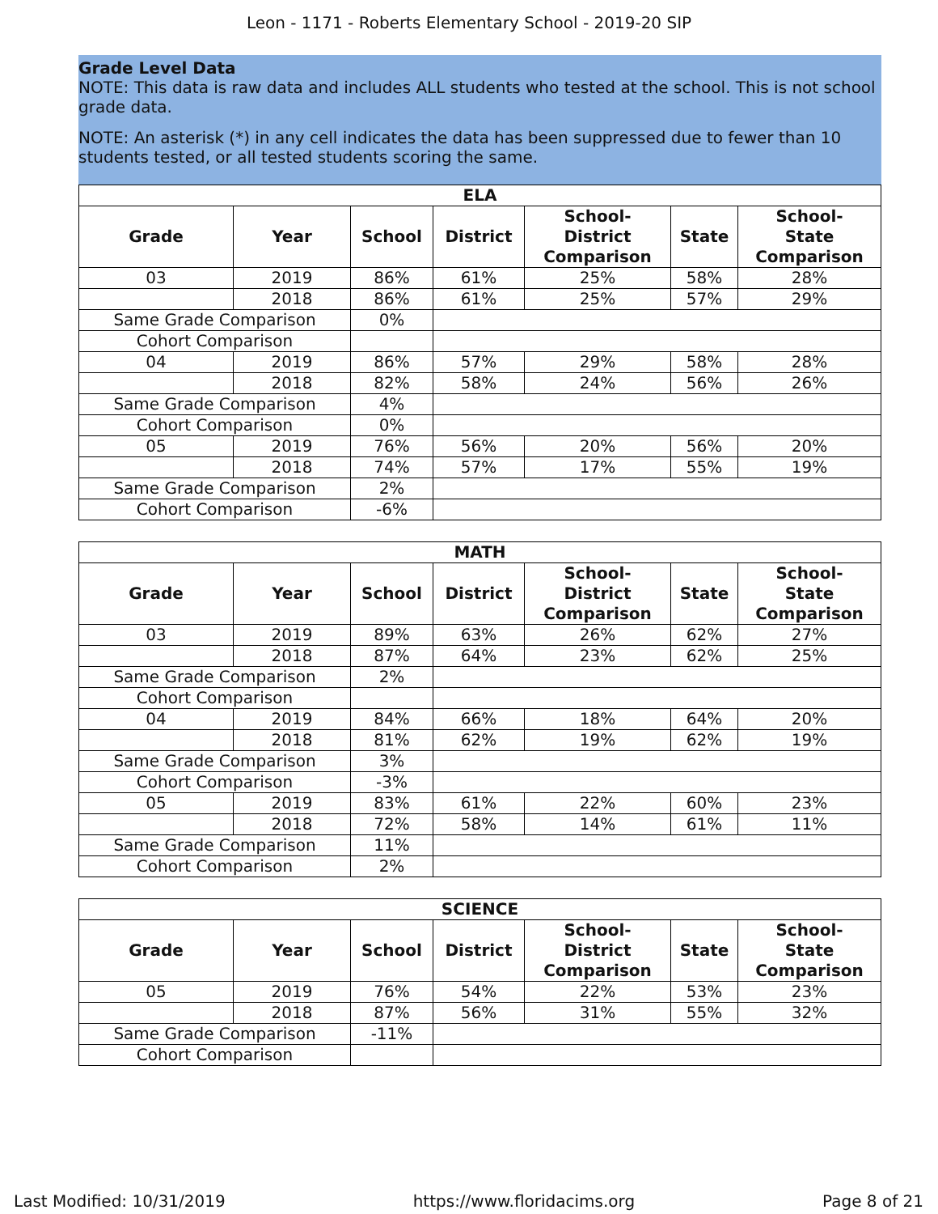Leon - 1171 - Roberts Elementary School - 2019-20 SIP
Grade Level Data
NOTE: This data is raw data and includes ALL students who tested at the school. This is not school grade data.
NOTE: An asterisk (*) in any cell indicates the data has been suppressed due to fewer than 10 students tested, or all tested students scoring the same.
| ELA | | | | | | |
| --- | --- | --- | --- | --- | --- | --- |
| Grade | Year | School | District | School- District Comparison | State | School- State Comparison |
| 03 | 2019 | 86% | 61% | 25% | 58% | 28% |
| | 2018 | 86% | 61% | 25% | 57% | 29% |
| Same Grade Comparison | | 0% | | | | |
| Cohort Comparison | | | | | | |
| 04 | 2019 | 86% | 57% | 29% | 58% | 28% |
| | 2018 | 82% | 58% | 24% | 56% | 26% |
| Same Grade Comparison | | 4% | | | | |
| Cohort Comparison | | 0% | | | | |
| 05 | 2019 | 76% | 56% | 20% | 56% | 20% |
| | 2018 | 74% | 57% | 17% | 55% | 19% |
| Same Grade Comparison | | 2% | | | | |
| Cohort Comparison | | -6% | | | | |
| MATH | | | | | | |
| --- | --- | --- | --- | --- | --- | --- |
| Grade | Year | School | District | School- District Comparison | State | School- State Comparison |
| 03 | 2019 | 89% | 63% | 26% | 62% | 27% |
| | 2018 | 87% | 64% | 23% | 62% | 25% |
| Same Grade Comparison | | 2% | | | | |
| Cohort Comparison | | | | | | |
| 04 | 2019 | 84% | 66% | 18% | 64% | 20% |
| | 2018 | 81% | 62% | 19% | 62% | 19% |
| Same Grade Comparison | | 3% | | | | |
| Cohort Comparison | | -3% | | | | |
| 05 | 2019 | 83% | 61% | 22% | 60% | 23% |
| | 2018 | 72% | 58% | 14% | 61% | 11% |
| Same Grade Comparison | | 11% | | | | |
| Cohort Comparison | | 2% | | | | |
| SCIENCE | | | | | | |
| --- | --- | --- | --- | --- | --- | --- |
| Grade | Year | School | District | School- District Comparison | State | School- State Comparison |
| 05 | 2019 | 76% | 54% | 22% | 53% | 23% |
| | 2018 | 87% | 56% | 31% | 55% | 32% |
| Same Grade Comparison | | -11% | | | | |
| Cohort Comparison | | | | | | |
Last Modified: 10/31/2019 https://www.floridacims.org Page 8 of 21